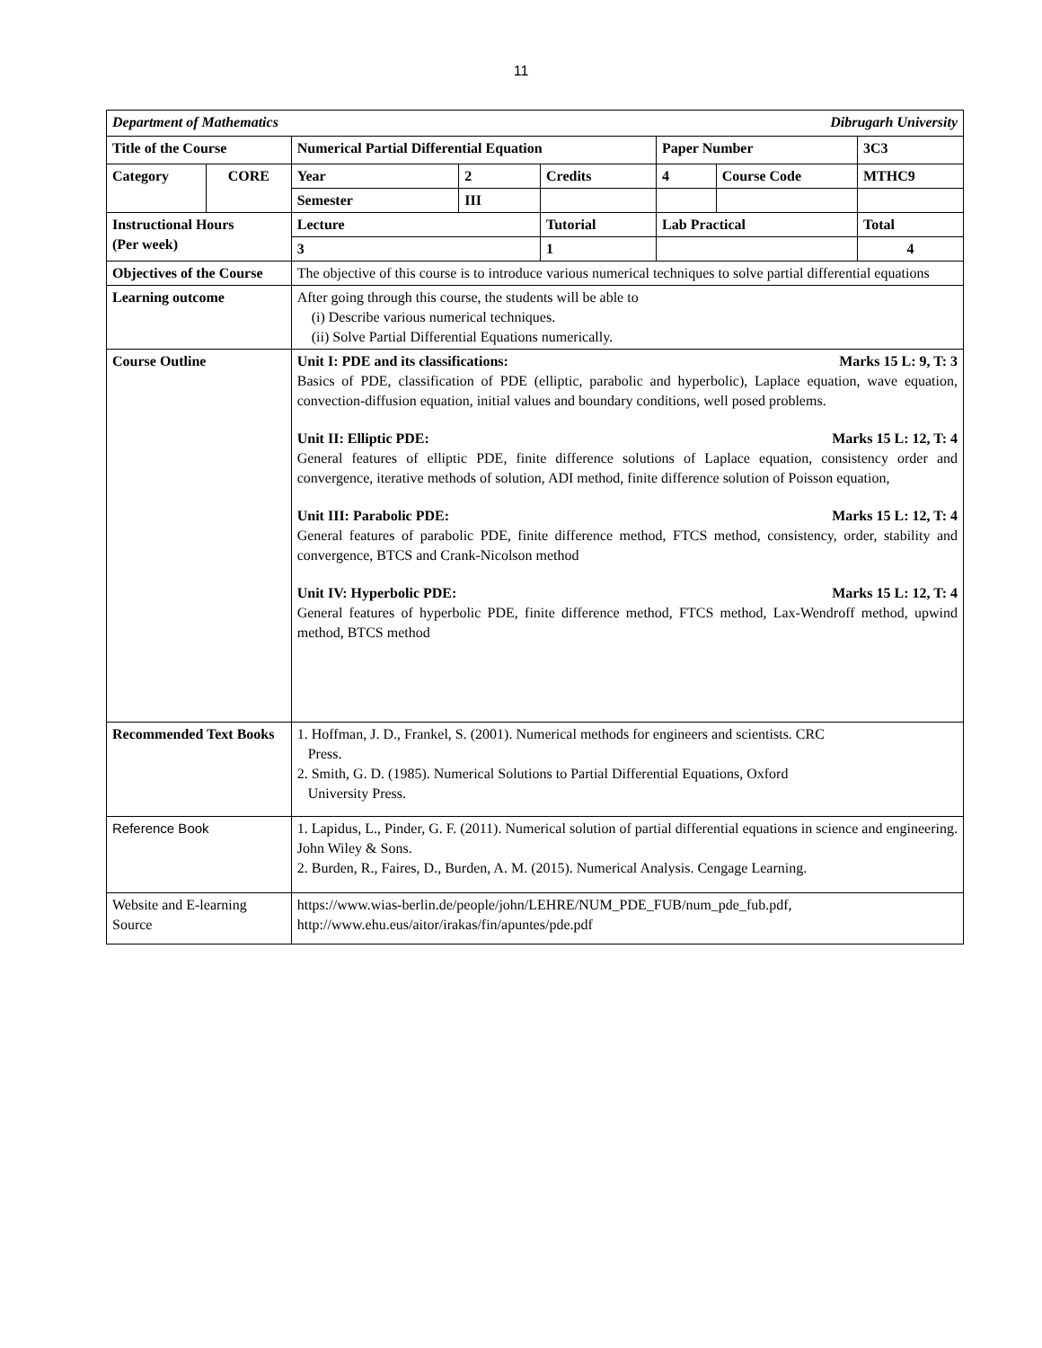11
| Department of Mathematics Dibrugarh University | | | | | | | |
| Title of the Course | | Numerical Partial Differential Equation | | | Paper Number | | 3C3 |
| Category | CORE | Year | 2 | Credits | 4 | Course Code | MTHC9 |
| | | Semester | III | | | | |
| Instructional Hours (Per week) | | Lecture | | Tutorial | Lab Practical | | Total |
| | | 3 | | 1 | | | 4 |
| Objectives of the Course | | The objective of this course is to introduce various numerical techniques to solve partial differential equations | | | | | |
| Learning outcome | | After going through this course, the students will be able to (i) Describe various numerical techniques. (ii) Solve Partial Differential Equations numerically. | | | | | |
| Course Outline | | Unit I: PDE and its classifications: Marks 15 L: 9, T: 3 Basics of PDE, classification of PDE (elliptic, parabolic and hyperbolic), Laplace equation, wave equation, convection-diffusion equation, initial values and boundary conditions, well posed problems. Unit II: Elliptic PDE: Marks 15 L: 12, T: 4 General features of elliptic PDE, finite difference solutions of Laplace equation, consistency order and convergence, iterative methods of solution, ADI method, finite difference solution of Poisson equation, Unit III: Parabolic PDE: Marks 15 L: 12, T: 4 General features of parabolic PDE, finite difference method, FTCS method, consistency, order, stability and convergence, BTCS and Crank-Nicolson method Unit IV: Hyperbolic PDE: Marks 15 L: 12, T: 4 General features of hyperbolic PDE, finite difference method, FTCS method, Lax-Wendroff method, upwind method, BTCS method | | | | | |
| Recommended Text Books | | 1. Hoffman, J. D., Frankel, S. (2001). Numerical methods for engineers and scientists. CRC Press. 2. Smith, G. D. (1985). Numerical Solutions to Partial Differential Equations, Oxford University Press. | | | | | |
| Reference Book | | 1. Lapidus, L., Pinder, G. F. (2011). Numerical solution of partial differential equations in science and engineering. John Wiley & Sons. 2. Burden, R., Faires, D., Burden, A. M. (2015). Numerical Analysis. Cengage Learning. | | | | | |
| Website and E-learning Source | | https://www.wias-berlin.de/people/john/LEHRE/NUM_PDE_FUB/num_pde_fub.pdf, http://www.ehu.eus/aitor/irakas/fin/apuntes/pde.pdf | | | | | |